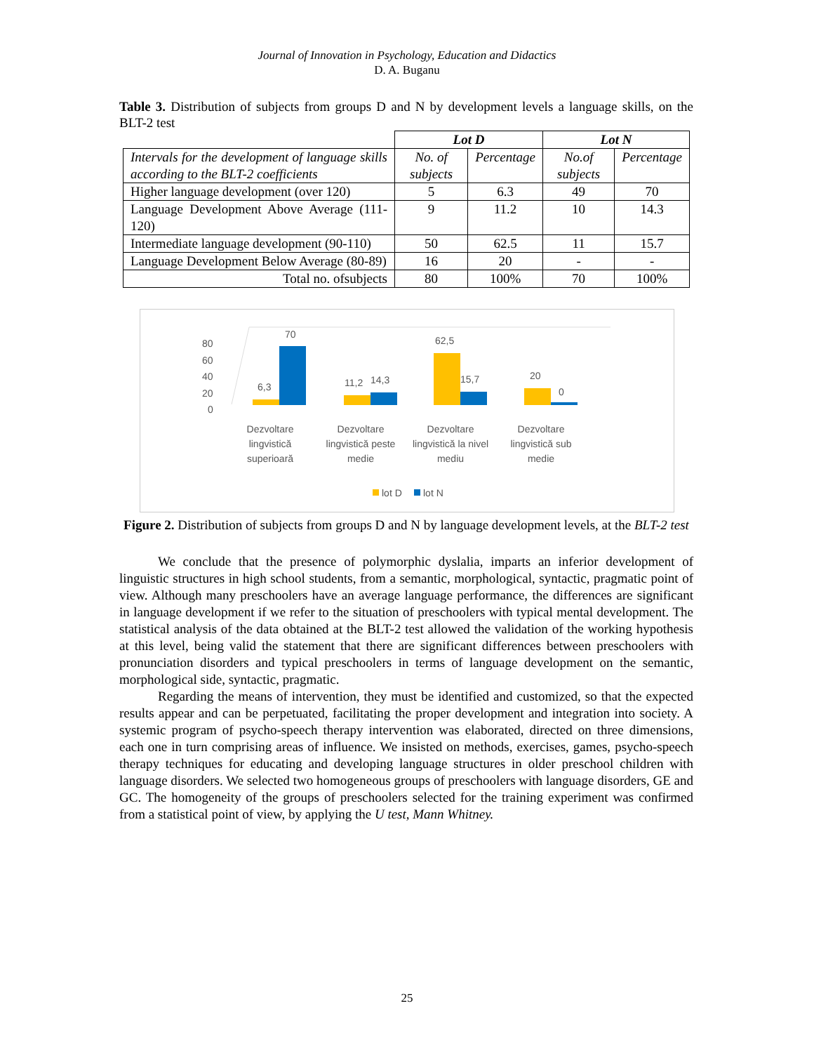Journal of Innovation in Psychology, Education and Didactics
D. A. Buganu
Table 3. Distribution of subjects from groups D and N by development levels a language skills, on the BLT-2 test
| | Lot D | | Lot N | |
| Intervals for the development of language skills according to the BLT-2 coefficients | No. of subjects | Percentage | No.of subjects | Percentage |
| Higher language development (over 120) | 5 | 6.3 | 49 | 70 |
| Language Development Above Average (111-120) | 9 | 11.2 | 10 | 14.3 |
| Intermediate language development (90-110) | 50 | 62.5 | 11 | 15.7 |
| Language Development Below Average (80-89) | 16 | 20 | - | - |
| Total no. ofsubjects | 80 | 100% | 70 | 100% |
80
60
40
20
0
70
6,3
11,2
14,3
62,5
15,7
20
0
Dezvoltare
lingvistică
superioară
Dezvoltare
lingvistică peste
medie
Dezvoltare
lingvistică la nivel
mediu
Dezvoltare
lingvistică sub
medie
lot D
lot N
Figure 2. Distribution of subjects from groups D and N by language development levels, at the BLT-2 test
We conclude that the presence of polymorphic dyslalia, imparts an inferior development of linguistic structures in high school students, from a semantic, morphological, syntactic, pragmatic point of view. Although many preschoolers have an average language performance, the differences are significant in language development if we refer to the situation of preschoolers with typical mental development. The statistical analysis of the data obtained at the BLT-2 test allowed the validation of the working hypothesis at this level, being valid the statement that there are significant differences between preschoolers with pronunciation disorders and typical preschoolers in terms of language development on the semantic, morphological side, syntactic, pragmatic.
Regarding the means of intervention, they must be identified and customized, so that the expected results appear and can be perpetuated, facilitating the proper development and integration into society. A systemic program of psycho-speech therapy intervention was elaborated, directed on three dimensions, each one in turn comprising areas of influence. We insisted on methods, exercises, games, psycho-speech therapy techniques for educating and developing language structures in older preschool children with language disorders. We selected two homogeneous groups of preschoolers with language disorders, GE and GC. The homogeneity of the groups of preschoolers selected for the training experiment was confirmed from a statistical point of view, by applying the U test, Mann Whitney.
25